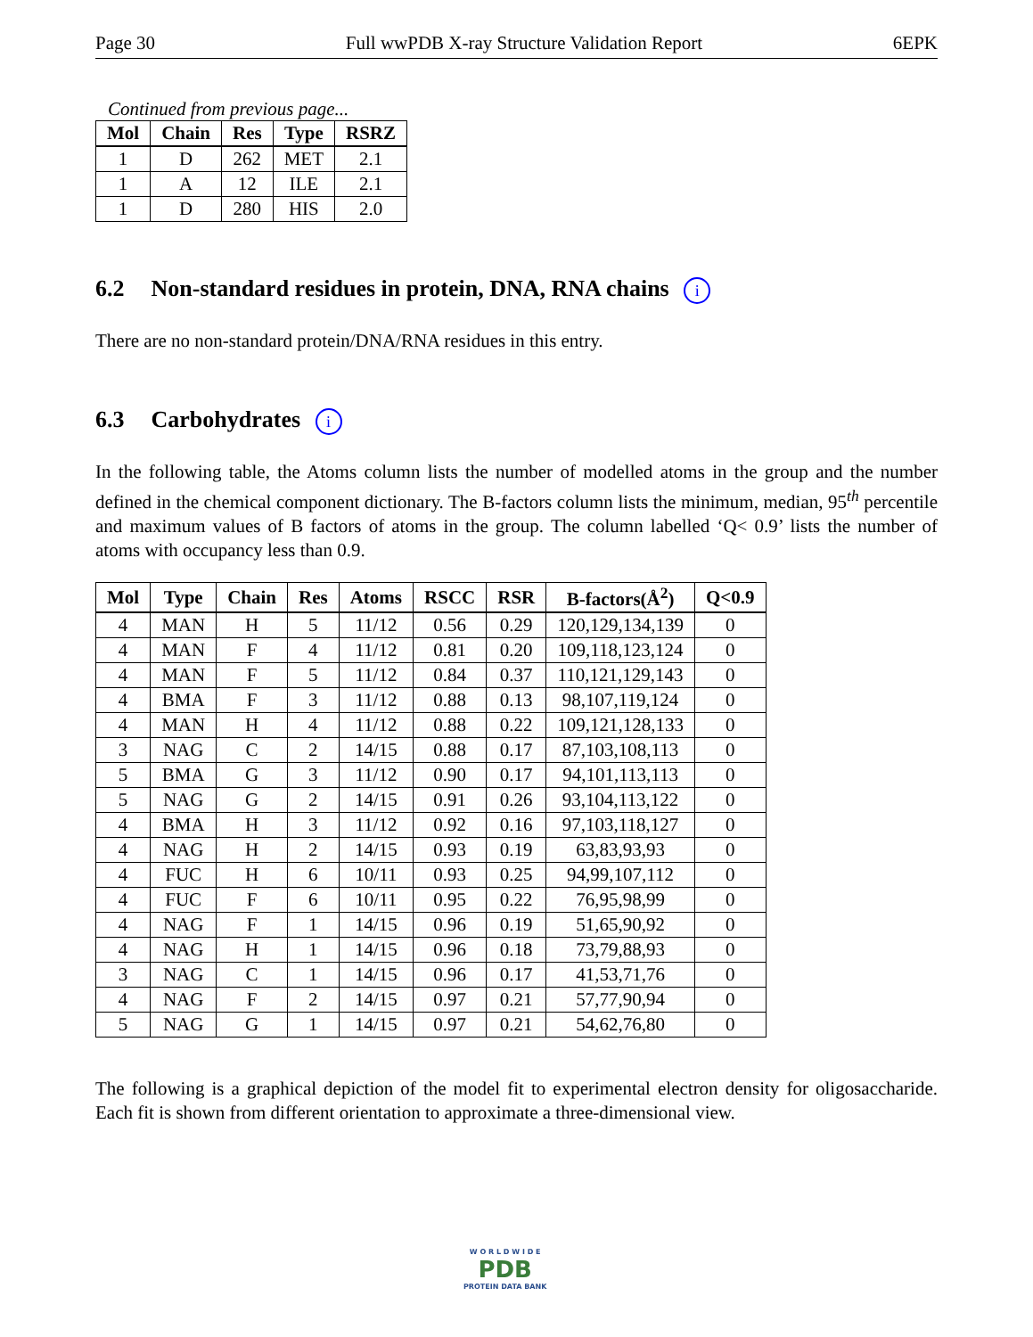Page 30 Full wwPDB X-ray Structure Validation Report 6EPK
Continued from previous page...
| Mol | Chain | Res | Type | RSRZ |
| --- | --- | --- | --- | --- |
| 1 | D | 262 | MET | 2.1 |
| 1 | A | 12 | ILE | 2.1 |
| 1 | D | 280 | HIS | 2.0 |
6.2 Non-standard residues in protein, DNA, RNA chains i
There are no non-standard protein/DNA/RNA residues in this entry.
6.3 Carbohydrates i
In the following table, the Atoms column lists the number of modelled atoms in the group and the number defined in the chemical component dictionary. The B-factors column lists the minimum, median, 95<sup>th</sup> percentile and maximum values of B factors of atoms in the group. The column labelled ‘Q< 0.9’ lists the number of atoms with occupancy less than 0.9.
| Mol | Type | Chain | Res | Atoms | RSCC | RSR | B-factors(Å<sup>2</sup>) | Q<0.9 |
| --- | --- | --- | --- | --- | --- | --- | --- | --- |
| 4 | MAN | H | 5 | 11/12 | 0.56 | 0.29 | 120,129,134,139 | 0 |
| 4 | MAN | F | 4 | 11/12 | 0.81 | 0.20 | 109,118,123,124 | 0 |
| 4 | MAN | F | 5 | 11/12 | 0.84 | 0.37 | 110,121,129,143 | 0 |
| 4 | BMA | F | 3 | 11/12 | 0.88 | 0.13 | 98,107,119,124 | 0 |
| 4 | MAN | H | 4 | 11/12 | 0.88 | 0.22 | 109,121,128,133 | 0 |
| 3 | NAG | C | 2 | 14/15 | 0.88 | 0.17 | 87,103,108,113 | 0 |
| 5 | BMA | G | 3 | 11/12 | 0.90 | 0.17 | 94,101,113,113 | 0 |
| 5 | NAG | G | 2 | 14/15 | 0.91 | 0.26 | 93,104,113,122 | 0 |
| 4 | BMA | H | 3 | 11/12 | 0.92 | 0.16 | 97,103,118,127 | 0 |
| 4 | NAG | H | 2 | 14/15 | 0.93 | 0.19 | 63,83,93,93 | 0 |
| 4 | FUC | H | 6 | 10/11 | 0.93 | 0.25 | 94,99,107,112 | 0 |
| 4 | FUC | F | 6 | 10/11 | 0.95 | 0.22 | 76,95,98,99 | 0 |
| 4 | NAG | F | 1 | 14/15 | 0.96 | 0.19 | 51,65,90,92 | 0 |
| 4 | NAG | H | 1 | 14/15 | 0.96 | 0.18 | 73,79,88,93 | 0 |
| 3 | NAG | C | 1 | 14/15 | 0.96 | 0.17 | 41,53,71,76 | 0 |
| 4 | NAG | F | 2 | 14/15 | 0.97 | 0.21 | 57,77,90,94 | 0 |
| 5 | NAG | G | 1 | 14/15 | 0.97 | 0.21 | 54,62,76,80 | 0 |
The following is a graphical depiction of the model fit to experimental electron density for oligosaccharide. Each fit is shown from different orientation to approximate a three-dimensional view.
W O R L D W I D E
PDB
PROTEIN DATA BANK